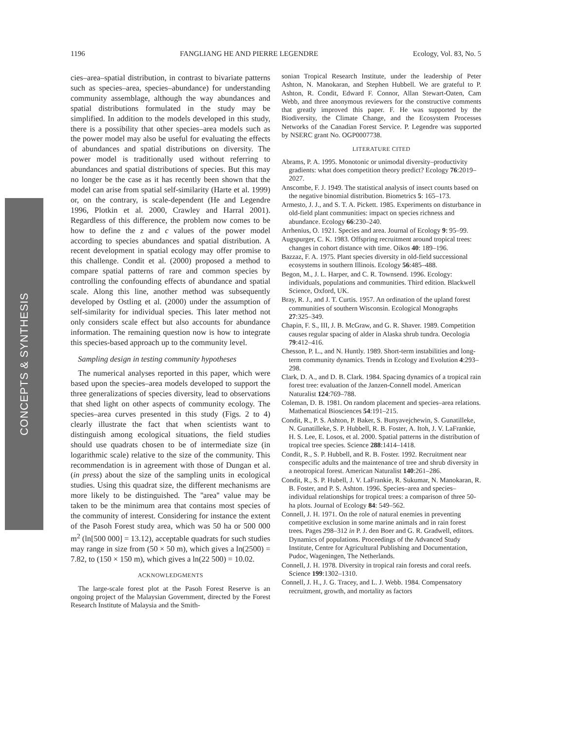1196 FANGLIANG HE AND PIERRE LEGENDRE Ecology, Vol. 83, No. 5
CONCEPTS & SYNTHESIS
cies–area–spatial distribution, in contrast to bivariate patterns such as species–area, species–abundance) for understanding community assemblage, although the way abundances and spatial distributions formulated in the study may be simplified. In addition to the models developed in this study, there is a possibility that other species–area models such as the power model may also be useful for evaluating the effects of abundances and spatial distributions on diversity. The power model is traditionally used without referring to abundances and spatial distributions of species. But this may no longer be the case as it has recently been shown that the model can arise from spatial self-similarity (Harte et al. 1999) or, on the contrary, is scale-dependent (He and Legendre 1996, Plotkin et al. 2000, Crawley and Harral 2001). Regardless of this difference, the problem now comes to be how to define the z and c values of the power model according to species abundances and spatial distribution. A recent development in spatial ecology may offer promise to this challenge. Condit et al. (2000) proposed a method to compare spatial patterns of rare and common species by controlling the confounding effects of abundance and spatial scale. Along this line, another method was subsequently developed by Ostling et al. (2000) under the assumption of self-similarity for individual species. This later method not only considers scale effect but also accounts for abundance information. The remaining question now is how to integrate this species-based approach up to the community level.
Sampling design in testing community hypotheses
The numerical analyses reported in this paper, which were based upon the species–area models developed to support the three generalizations of species diversity, lead to observations that shed light on other aspects of community ecology. The species–area curves presented in this study (Figs. 2 to 4) clearly illustrate the fact that when scientists want to distinguish among ecological situations, the field studies should use quadrats chosen to be of intermediate size (in logarithmic scale) relative to the size of the community. This recommendation is in agreement with those of Dungan et al. (in press) about the size of the sampling units in ecological studies. Using this quadrat size, the different mechanisms are more likely to be distinguished. The ''area'' value may be taken to be the minimum area that contains most species of the community of interest. Considering for instance the extent of the Pasoh Forest study area, which was 50 ha or 500 000 m<sup>2</sup> (ln[500 000] = 13.12), acceptable quadrats for such studies may range in size from (50 × 50 m), which gives a ln(2500) = 7.82, to (150 × 150 m), which gives a ln(22 500) = 10.02.
ACKNOWLEDGMENTS
The large-scale forest plot at the Pasoh Forest Reserve is an ongoing project of the Malaysian Government, directed by the Forest Research Institute of Malaysia and the Smith-
sonian Tropical Research Institute, under the leadership of Peter Ashton, N. Manokaran, and Stephen Hubbell. We are grateful to P. Ashton, R. Condit, Edward F. Connor, Allan Stewart-Oaten, Cam Webb, and three anonymous reviewers for the constructive comments that greatly improved this paper. F. He was supported by the Biodiversity, the Climate Change, and the Ecosystem Processes Networks of the Canadian Forest Service. P. Legendre was supported by NSERC grant No. OGP0007738.
LITERATURE CITED
Abrams, P. A. 1995. Monotonic or unimodal diversity–productivity gradients: what does competition theory predict? Ecology 76:2019–2027.
Anscombe, F. J. 1949. The statistical analysis of insect counts based on the negative binomial distribution. Biometrics 5: 165–173.
Armesto, J. J., and S. T. A. Pickett. 1985. Experiments on disturbance in old-field plant communities: impact on species richness and abundance. Ecology 66:230–240.
Arrhenius, O. 1921. Species and area. Journal of Ecology 9: 95–99.
Augspurger, C. K. 1983. Offspring recruitment around tropical trees: changes in cohort distance with time. Oikos 40: 189–196.
Bazzaz, F. A. 1975. Plant species diversity in old-field successional ecosystems in southern Illinois. Ecology 56:485–488.
Begon, M., J. L. Harper, and C. R. Townsend. 1996. Ecology: individuals, populations and communities. Third edition. Blackwell Science, Oxford, UK.
Bray, R. J., and J. T. Curtis. 1957. An ordination of the upland forest communities of southern Wisconsin. Ecological Monographs 27:325–349.
Chapin, F. S., III, J. B. McGraw, and G. R. Shaver. 1989. Competition causes regular spacing of alder in Alaska shrub tundra. Oecologia 79:412–416.
Chesson, P. L., and N. Huntly. 1989. Short-term instabilities and long-term community dynamics. Trends in Ecology and Evolution 4:293–298.
Clark, D. A., and D. B. Clark. 1984. Spacing dynamics of a tropical rain forest tree: evaluation of the Janzen-Connell model. American Naturalist 124:769–788.
Coleman, D. B. 1981. On random placement and species–area relations. Mathematical Biosciences 54:191–215.
Condit, R., P. S. Ashton, P. Baker, S. Bunyavejchewin, S. Gunatilleke, N. Gunatilleke, S. P. Hubbell, R. B. Foster, A. Itoh, J. V. LaFrankie, H. S. Lee, E. Losos, et al. 2000. Spatial patterns in the distribution of tropical tree species. Science 288:1414–1418.
Condit, R., S. P. Hubbell, and R. B. Foster. 1992. Recruitment near conspecific adults and the maintenance of tree and shrub diversity in a neotropical forest. American Naturalist 140:261–286.
Condit, R., S. P. Hubell, J. V. LaFrankie, R. Sukumar, N. Manokaran, R. B. Foster, and P. S. Ashton. 1996. Species–area and species–individual relationships for tropical trees: a comparison of three 50-ha plots. Journal of Ecology 84: 549–562.
Connell, J. H. 1971. On the role of natural enemies in preventing competitive exclusion in some marine animals and in rain forest trees. Pages 298–312 in P. J. den Boer and G. R. Gradwell, editors. Dynamics of populations. Proceedings of the Advanced Study Institute, Centre for Agricultural Publishing and Documentation, Pudoc, Wageningen, The Netherlands.
Connell, J. H. 1978. Diversity in tropical rain forests and coral reefs. Science 199:1302–1310.
Connell, J. H., J. G. Tracey, and L. J. Webb. 1984. Compensatory recruitment, growth, and mortality as factors